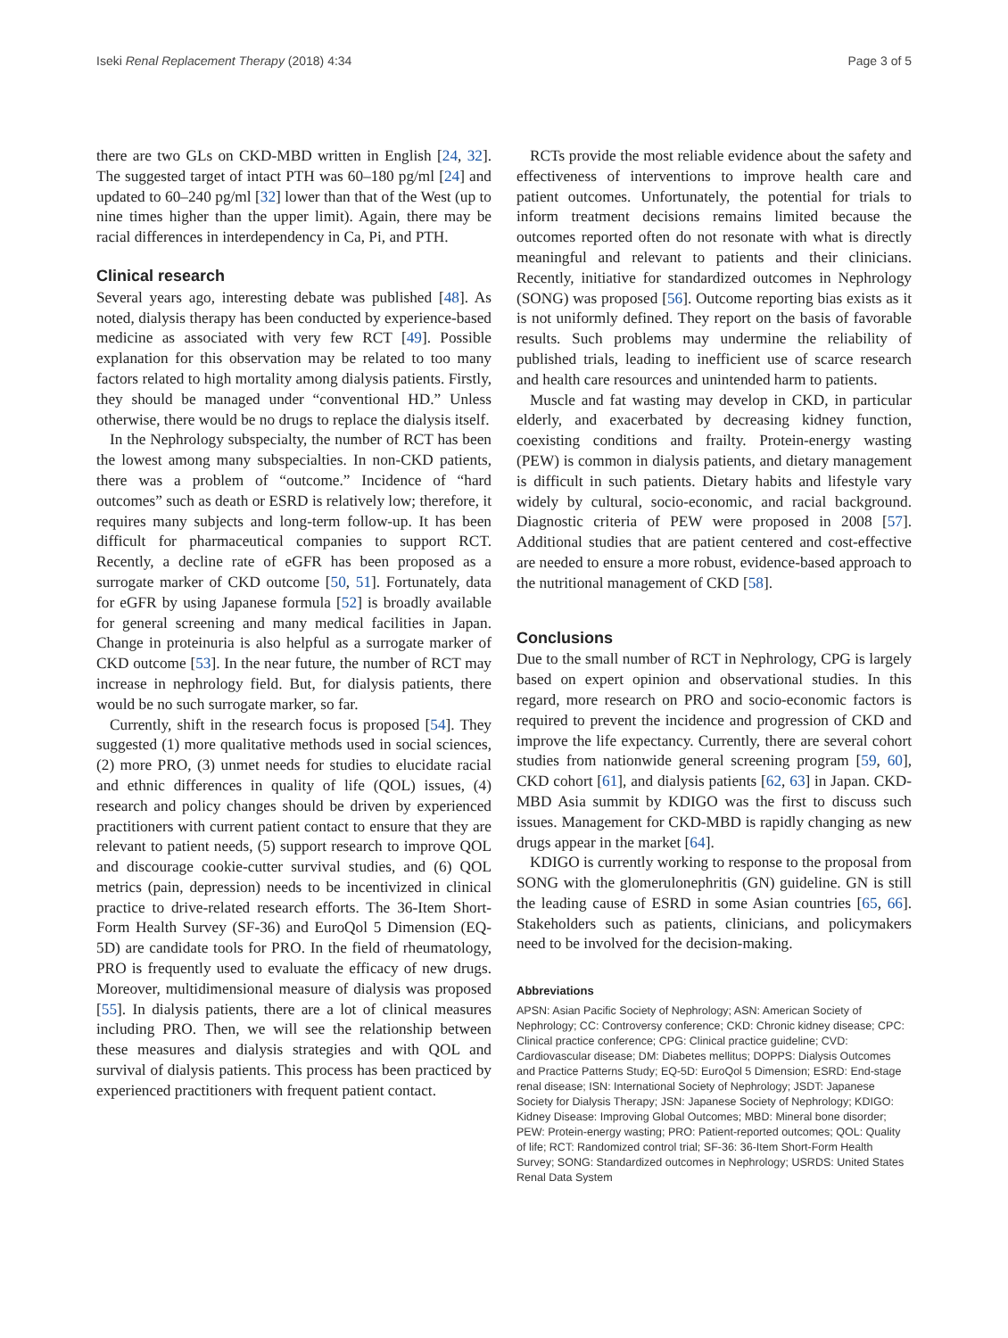Iseki Renal Replacement Therapy (2018) 4:34 Page 3 of 5
there are two GLs on CKD-MBD written in English [24, 32]. The suggested target of intact PTH was 60–180 pg/ml [24] and updated to 60–240 pg/ml [32] lower than that of the West (up to nine times higher than the upper limit). Again, there may be racial differences in interdependency in Ca, Pi, and PTH.
Clinical research
Several years ago, interesting debate was published [48]. As noted, dialysis therapy has been conducted by experience-based medicine as associated with very few RCT [49]. Possible explanation for this observation may be related to too many factors related to high mortality among dialysis patients. Firstly, they should be managed under “conventional HD.” Unless otherwise, there would be no drugs to replace the dialysis itself.
In the Nephrology subspecialty, the number of RCT has been the lowest among many subspecialties. In non-CKD patients, there was a problem of “outcome.” Incidence of “hard outcomes” such as death or ESRD is relatively low; therefore, it requires many subjects and long-term follow-up. It has been difficult for pharmaceutical companies to support RCT. Recently, a decline rate of eGFR has been proposed as a surrogate marker of CKD outcome [50, 51]. Fortunately, data for eGFR by using Japanese formula [52] is broadly available for general screening and many medical facilities in Japan. Change in proteinuria is also helpful as a surrogate marker of CKD outcome [53]. In the near future, the number of RCT may increase in nephrology field. But, for dialysis patients, there would be no such surrogate marker, so far.
Currently, shift in the research focus is proposed [54]. They suggested (1) more qualitative methods used in social sciences, (2) more PRO, (3) unmet needs for studies to elucidate racial and ethnic differences in quality of life (QOL) issues, (4) research and policy changes should be driven by experienced practitioners with current patient contact to ensure that they are relevant to patient needs, (5) support research to improve QOL and discourage cookie-cutter survival studies, and (6) QOL metrics (pain, depression) needs to be incentivized in clinical practice to drive-related research efforts. The 36-Item Short-Form Health Survey (SF-36) and EuroQol 5 Dimension (EQ-5D) are candidate tools for PRO. In the field of rheumatology, PRO is frequently used to evaluate the efficacy of new drugs. Moreover, multidimensional measure of dialysis was proposed [55]. In dialysis patients, there are a lot of clinical measures including PRO. Then, we will see the relationship between these measures and dialysis strategies and with QOL and survival of dialysis patients. This process has been practiced by experienced practitioners with frequent patient contact.
RCTs provide the most reliable evidence about the safety and effectiveness of interventions to improve health care and patient outcomes. Unfortunately, the potential for trials to inform treatment decisions remains limited because the outcomes reported often do not resonate with what is directly meaningful and relevant to patients and their clinicians. Recently, initiative for standardized outcomes in Nephrology (SONG) was proposed [56]. Outcome reporting bias exists as it is not uniformly defined. They report on the basis of favorable results. Such problems may undermine the reliability of published trials, leading to inefficient use of scarce research and health care resources and unintended harm to patients.
Muscle and fat wasting may develop in CKD, in particular elderly, and exacerbated by decreasing kidney function, coexisting conditions and frailty. Protein-energy wasting (PEW) is common in dialysis patients, and dietary management is difficult in such patients. Dietary habits and lifestyle vary widely by cultural, socio-economic, and racial background. Diagnostic criteria of PEW were proposed in 2008 [57]. Additional studies that are patient centered and cost-effective are needed to ensure a more robust, evidence-based approach to the nutritional management of CKD [58].
Conclusions
Due to the small number of RCT in Nephrology, CPG is largely based on expert opinion and observational studies. In this regard, more research on PRO and socio-economic factors is required to prevent the incidence and progression of CKD and improve the life expectancy. Currently, there are several cohort studies from nationwide general screening program [59, 60], CKD cohort [61], and dialysis patients [62, 63] in Japan. CKD-MBD Asia summit by KDIGO was the first to discuss such issues. Management for CKD-MBD is rapidly changing as new drugs appear in the market [64].
KDIGO is currently working to response to the proposal from SONG with the glomerulonephritis (GN) guideline. GN is still the leading cause of ESRD in some Asian countries [65, 66]. Stakeholders such as patients, clinicians, and policymakers need to be involved for the decision-making.
Abbreviations
APSN: Asian Pacific Society of Nephrology; ASN: American Society of Nephrology; CC: Controversy conference; CKD: Chronic kidney disease; CPC: Clinical practice conference; CPG: Clinical practice guideline; CVD: Cardiovascular disease; DM: Diabetes mellitus; DOPPS: Dialysis Outcomes and Practice Patterns Study; EQ-5D: EuroQol 5 Dimension; ESRD: End-stage renal disease; ISN: International Society of Nephrology; JSDT: Japanese Society for Dialysis Therapy; JSN: Japanese Society of Nephrology; KDIGO: Kidney Disease: Improving Global Outcomes; MBD: Mineral bone disorder; PEW: Protein-energy wasting; PRO: Patient-reported outcomes; QOL: Quality of life; RCT: Randomized control trial; SF-36: 36-Item Short-Form Health Survey; SONG: Standardized outcomes in Nephrology; USRDS: United States Renal Data System